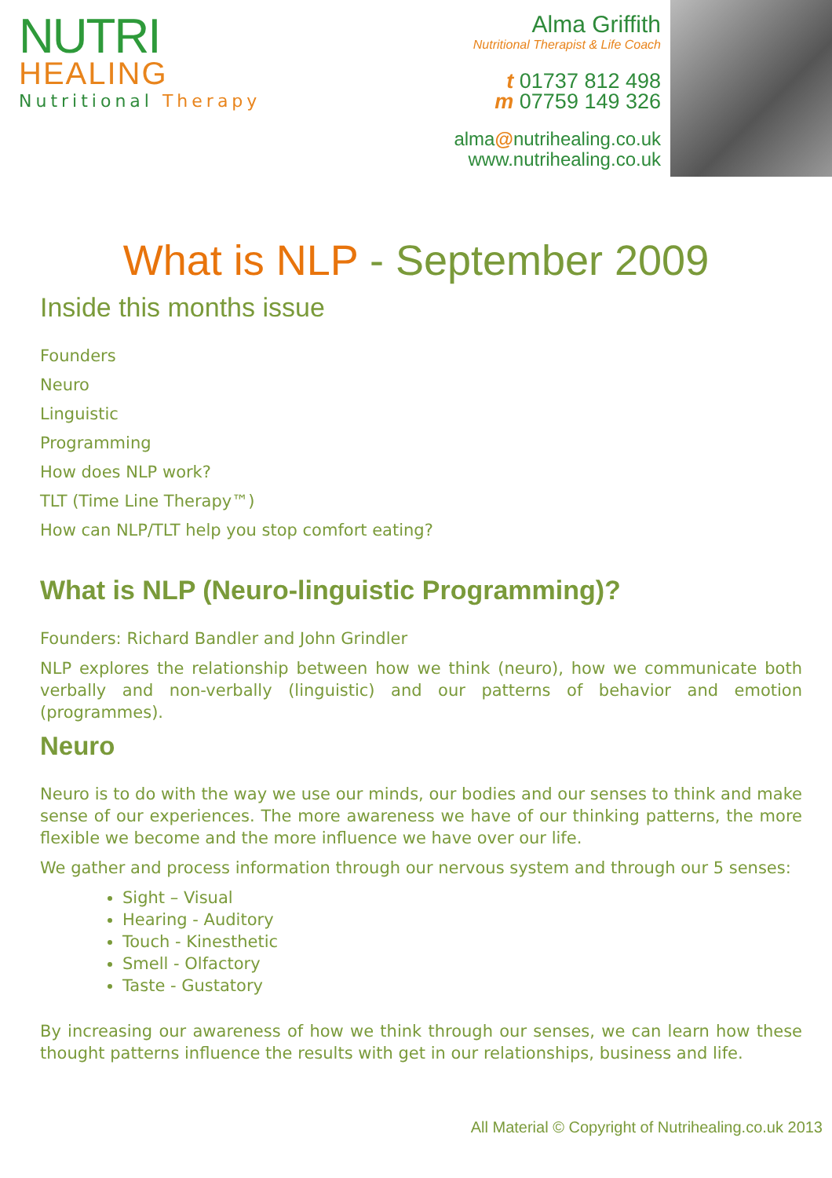NUTRI
HEALING
Nutritional Therapy
Alma Griffith
Nutritional Therapist & Life Coach
t 01737 812 498
m 07759 149 326
alma@nutrihealing.co.uk
www.nutrihealing.co.uk
What is NLP - September 2009
Inside this months issue
Founders
Neuro
Linguistic
Programming
How does NLP work?
TLT (Time Line Therapy™)
How can NLP/TLT help you stop comfort eating?
What is NLP (Neuro-linguistic Programming)?
Founders: Richard Bandler and John Grindler
NLP explores the relationship between how we think (neuro), how we communicate both verbally and non-verbally (linguistic) and our patterns of behavior and emotion (programmes).
Neuro
Neuro is to do with the way we use our minds, our bodies and our senses to think and make sense of our experiences. The more awareness we have of our thinking patterns, the more flexible we become and the more influence we have over our life.
We gather and process information through our nervous system and through our 5 senses:
Sight – Visual
Hearing - Auditory
Touch - Kinesthetic
Smell - Olfactory
Taste - Gustatory
By increasing our awareness of how we think through our senses, we can learn how these thought patterns influence the results with get in our relationships, business and life.
All Material © Copyright of Nutrihealing.co.uk 2013